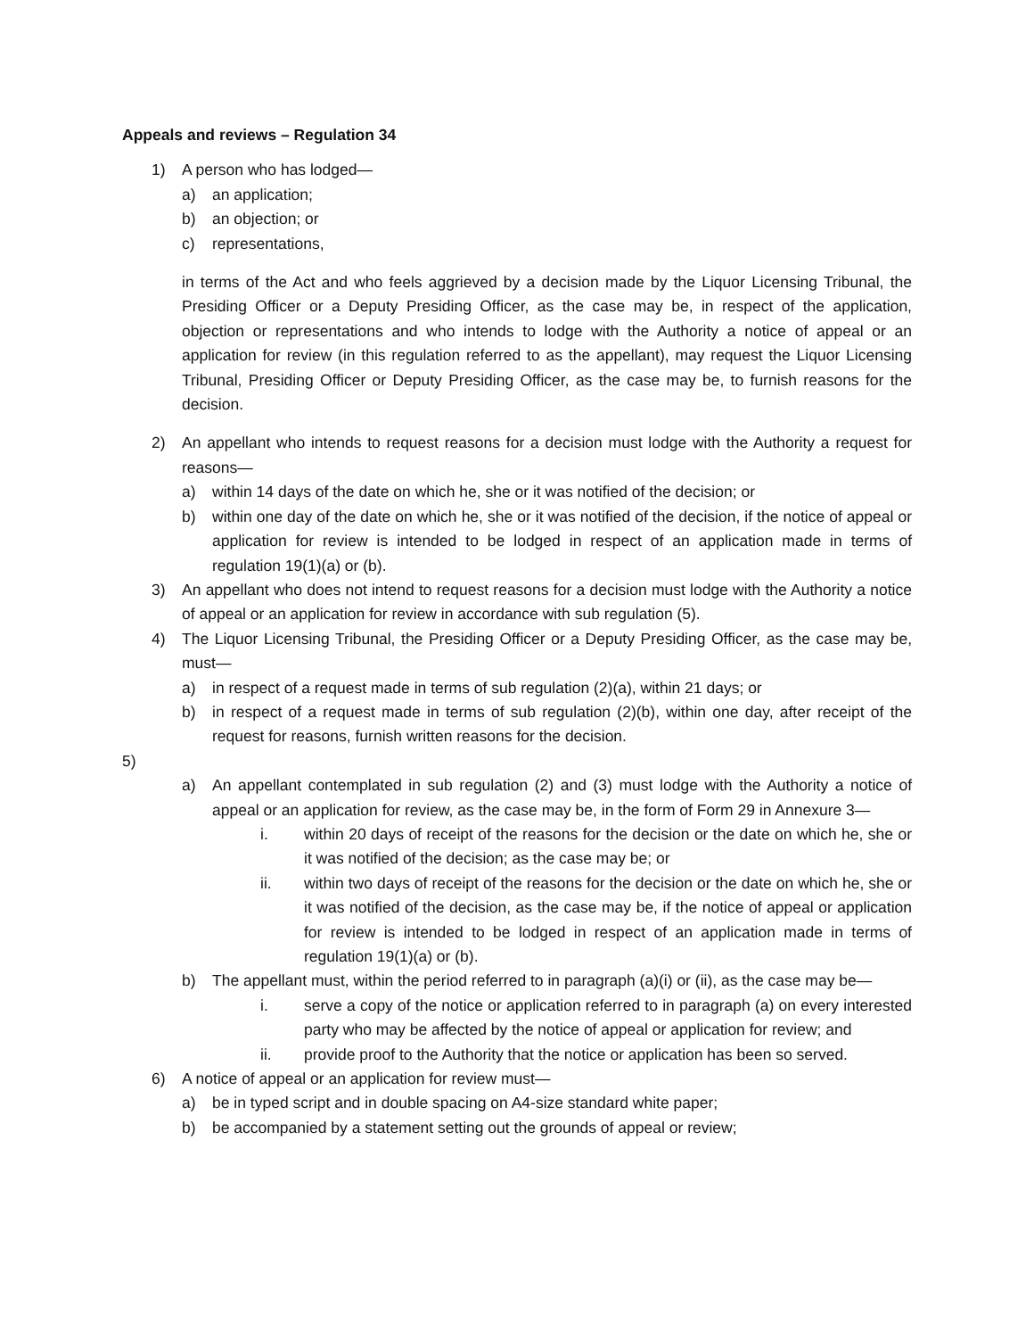Appeals and reviews – Regulation 34
1) A person who has lodged—
a) an application;
b) an objection; or
c) representations,
in terms of the Act and who feels aggrieved by a decision made by the Liquor Licensing Tribunal, the Presiding Officer or a Deputy Presiding Officer, as the case may be, in respect of the application, objection or representations and who intends to lodge with the Authority a notice of appeal or an application for review (in this regulation referred to as the appellant), may request the Liquor Licensing Tribunal, Presiding Officer or Deputy Presiding Officer, as the case may be, to furnish reasons for the decision.
2) An appellant who intends to request reasons for a decision must lodge with the Authority a request for reasons—
a) within 14 days of the date on which he, she or it was notified of the decision; or
b) within one day of the date on which he, she or it was notified of the decision, if the notice of appeal or application for review is intended to be lodged in respect of an application made in terms of regulation 19(1)(a) or (b).
3) An appellant who does not intend to request reasons for a decision must lodge with the Authority a notice of appeal or an application for review in accordance with sub regulation (5).
4) The Liquor Licensing Tribunal, the Presiding Officer or a Deputy Presiding Officer, as the case may be, must—
a) in respect of a request made in terms of sub regulation (2)(a), within 21 days; or
b) in respect of a request made in terms of sub regulation (2)(b), within one day, after receipt of the request for reasons, furnish written reasons for the decision.
5)
a) An appellant contemplated in sub regulation (2) and (3) must lodge with the Authority a notice of appeal or an application for review, as the case may be, in the form of Form 29 in Annexure 3—
i. within 20 days of receipt of the reasons for the decision or the date on which he, she or it was notified of the decision; as the case may be; or
ii. within two days of receipt of the reasons for the decision or the date on which he, she or it was notified of the decision, as the case may be, if the notice of appeal or application for review is intended to be lodged in respect of an application made in terms of regulation 19(1)(a) or (b).
b) The appellant must, within the period referred to in paragraph (a)(i) or (ii), as the case may be—
i. serve a copy of the notice or application referred to in paragraph (a) on every interested party who may be affected by the notice of appeal or application for review; and
ii. provide proof to the Authority that the notice or application has been so served.
6) A notice of appeal or an application for review must—
a) be in typed script and in double spacing on A4-size standard white paper;
b) be accompanied by a statement setting out the grounds of appeal or review;